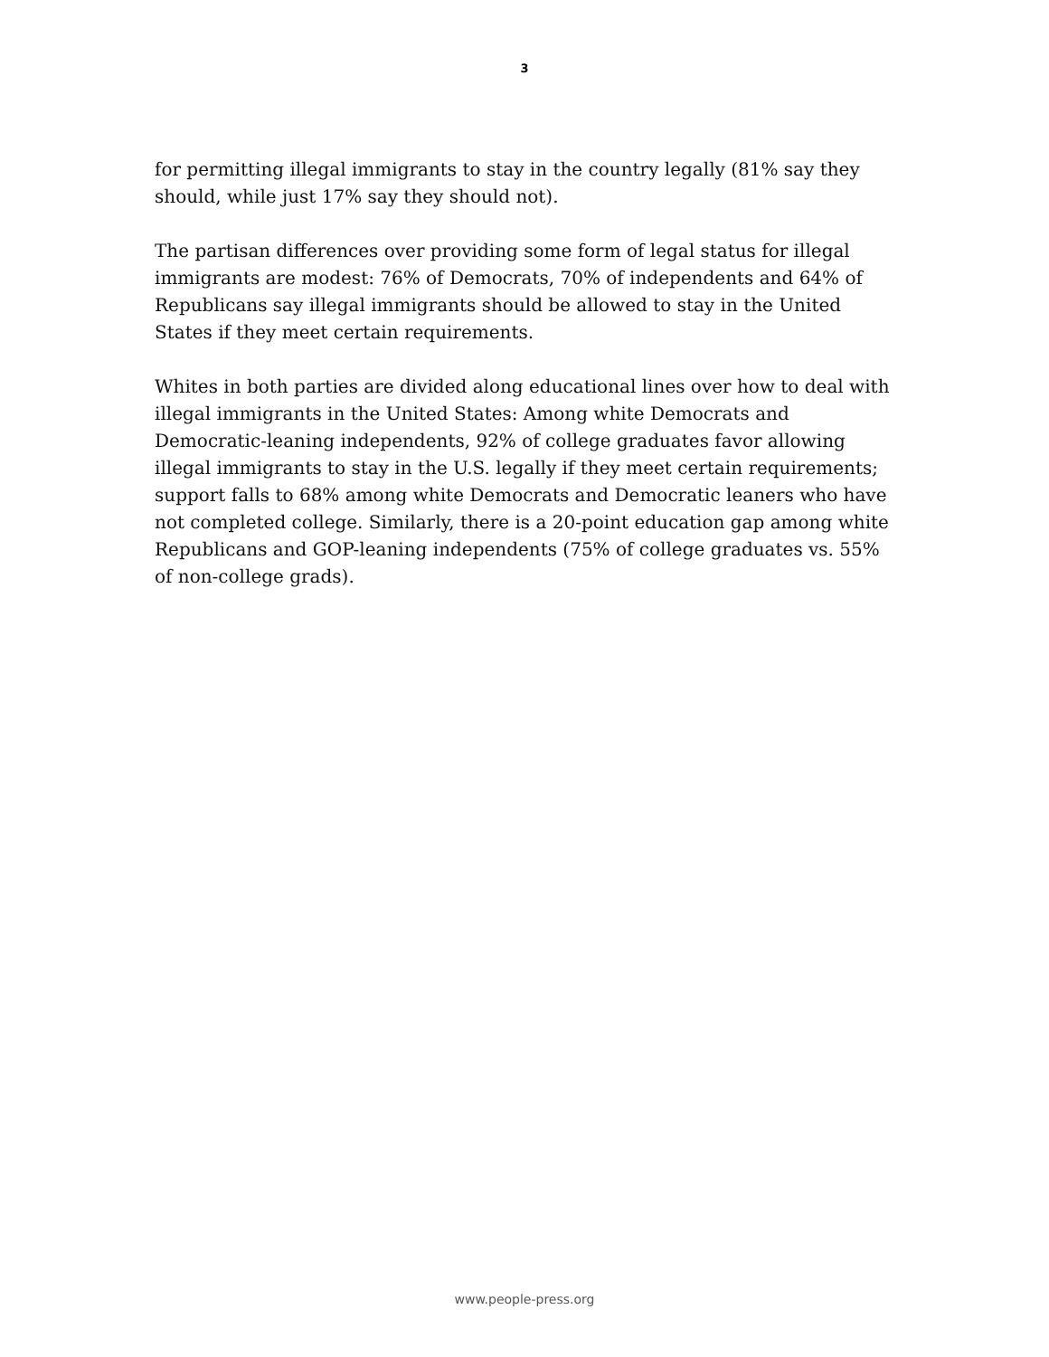3
for permitting illegal immigrants to stay in the country legally (81% say they should, while just 17% say they should not).
The partisan differences over providing some form of legal status for illegal immigrants are modest: 76% of Democrats, 70% of independents and 64% of Republicans say illegal immigrants should be allowed to stay in the United States if they meet certain requirements.
Whites in both parties are divided along educational lines over how to deal with illegal immigrants in the United States: Among white Democrats and Democratic-leaning independents, 92% of college graduates favor allowing illegal immigrants to stay in the U.S. legally if they meet certain requirements; support falls to 68% among white Democrats and Democratic leaners who have not completed college. Similarly, there is a 20-point education gap among white Republicans and GOP-leaning independents (75% of college graduates vs. 55% of non-college grads).
www.people-press.org